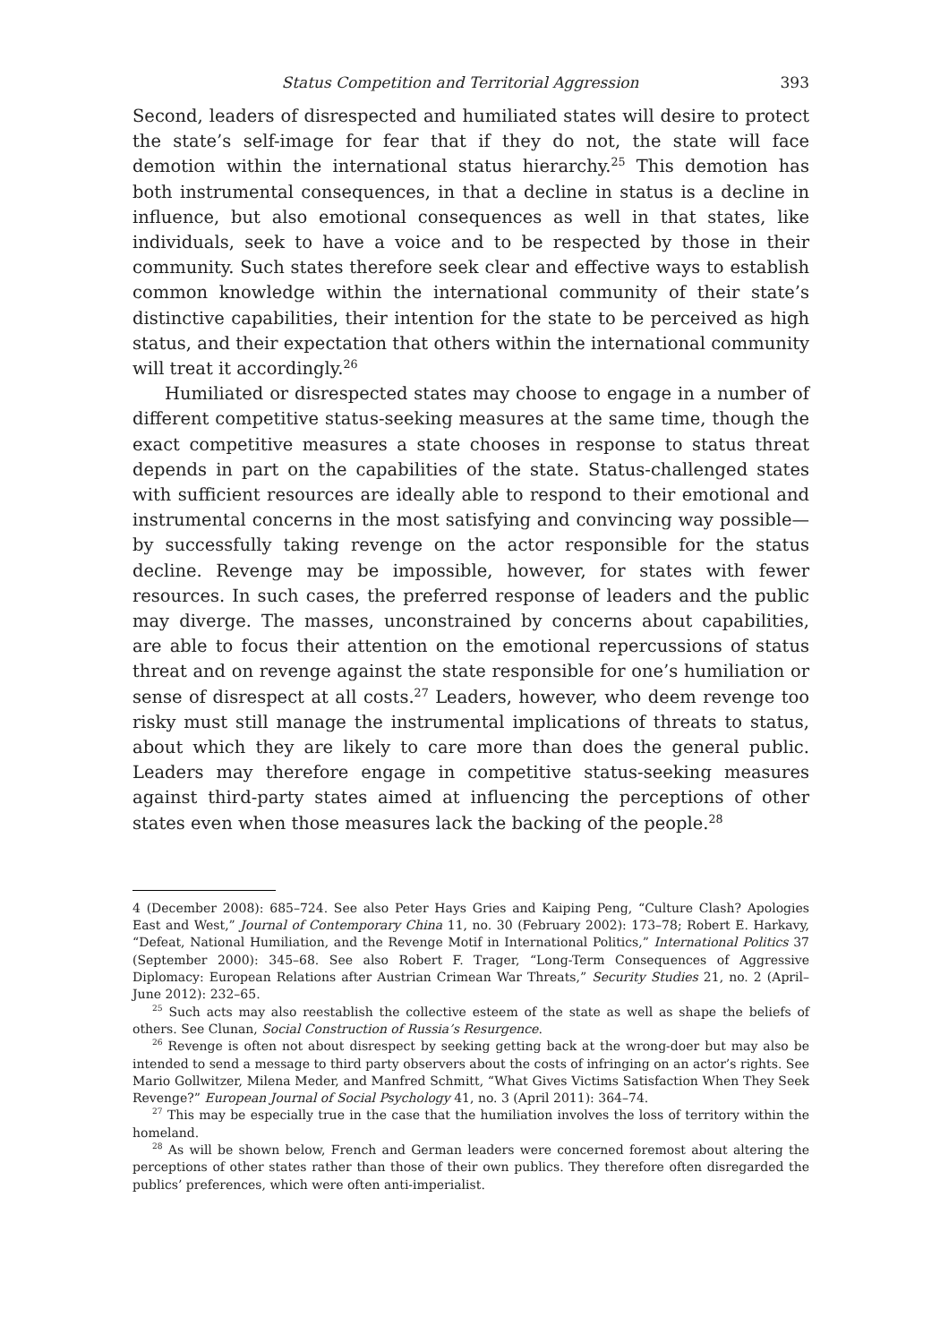Status Competition and Territorial Aggression 393
Second, leaders of disrespected and humiliated states will desire to protect the state’s self-image for fear that if they do not, the state will face demotion within the international status hierarchy.<sup>25</sup> This demotion has both instrumental consequences, in that a decline in status is a decline in influence, but also emotional consequences as well in that states, like individuals, seek to have a voice and to be respected by those in their community. Such states therefore seek clear and effective ways to establish common knowledge within the international community of their state’s distinctive capabilities, their intention for the state to be perceived as high status, and their expectation that others within the international community will treat it accordingly.<sup>26</sup>
Humiliated or disrespected states may choose to engage in a number of different competitive status-seeking measures at the same time, though the exact competitive measures a state chooses in response to status threat depends in part on the capabilities of the state. Status-challenged states with sufficient resources are ideally able to respond to their emotional and instrumental concerns in the most satisfying and convincing way possible—by successfully taking revenge on the actor responsible for the status decline. Revenge may be impossible, however, for states with fewer resources. In such cases, the preferred response of leaders and the public may diverge. The masses, unconstrained by concerns about capabilities, are able to focus their attention on the emotional repercussions of status threat and on revenge against the state responsible for one’s humiliation or sense of disrespect at all costs.<sup>27</sup> Leaders, however, who deem revenge too risky must still manage the instrumental implications of threats to status, about which they are likely to care more than does the general public. Leaders may therefore engage in competitive status-seeking measures against third-party states aimed at influencing the perceptions of other states even when those measures lack the backing of the people.<sup>28</sup>
4 (December 2008): 685–724. See also Peter Hays Gries and Kaiping Peng, “Culture Clash? Apologies East and West,” Journal of Contemporary China 11, no. 30 (February 2002): 173–78; Robert E. Harkavy, “Defeat, National Humiliation, and the Revenge Motif in International Politics,” International Politics 37 (September 2000): 345–68. See also Robert F. Trager, “Long-Term Consequences of Aggressive Diplomacy: European Relations after Austrian Crimean War Threats,” Security Studies 21, no. 2 (April–June 2012): 232–65.
<sup>25</sup> Such acts may also reestablish the collective esteem of the state as well as shape the beliefs of others. See Clunan, Social Construction of Russia’s Resurgence.
<sup>26</sup> Revenge is often not about disrespect by seeking getting back at the wrong-doer but may also be intended to send a message to third party observers about the costs of infringing on an actor’s rights. See Mario Gollwitzer, Milena Meder, and Manfred Schmitt, “What Gives Victims Satisfaction When They Seek Revenge?” European Journal of Social Psychology 41, no. 3 (April 2011): 364–74.
<sup>27</sup> This may be especially true in the case that the humiliation involves the loss of territory within the homeland.
<sup>28</sup> As will be shown below, French and German leaders were concerned foremost about altering the perceptions of other states rather than those of their own publics. They therefore often disregarded the publics’ preferences, which were often anti-imperialist.